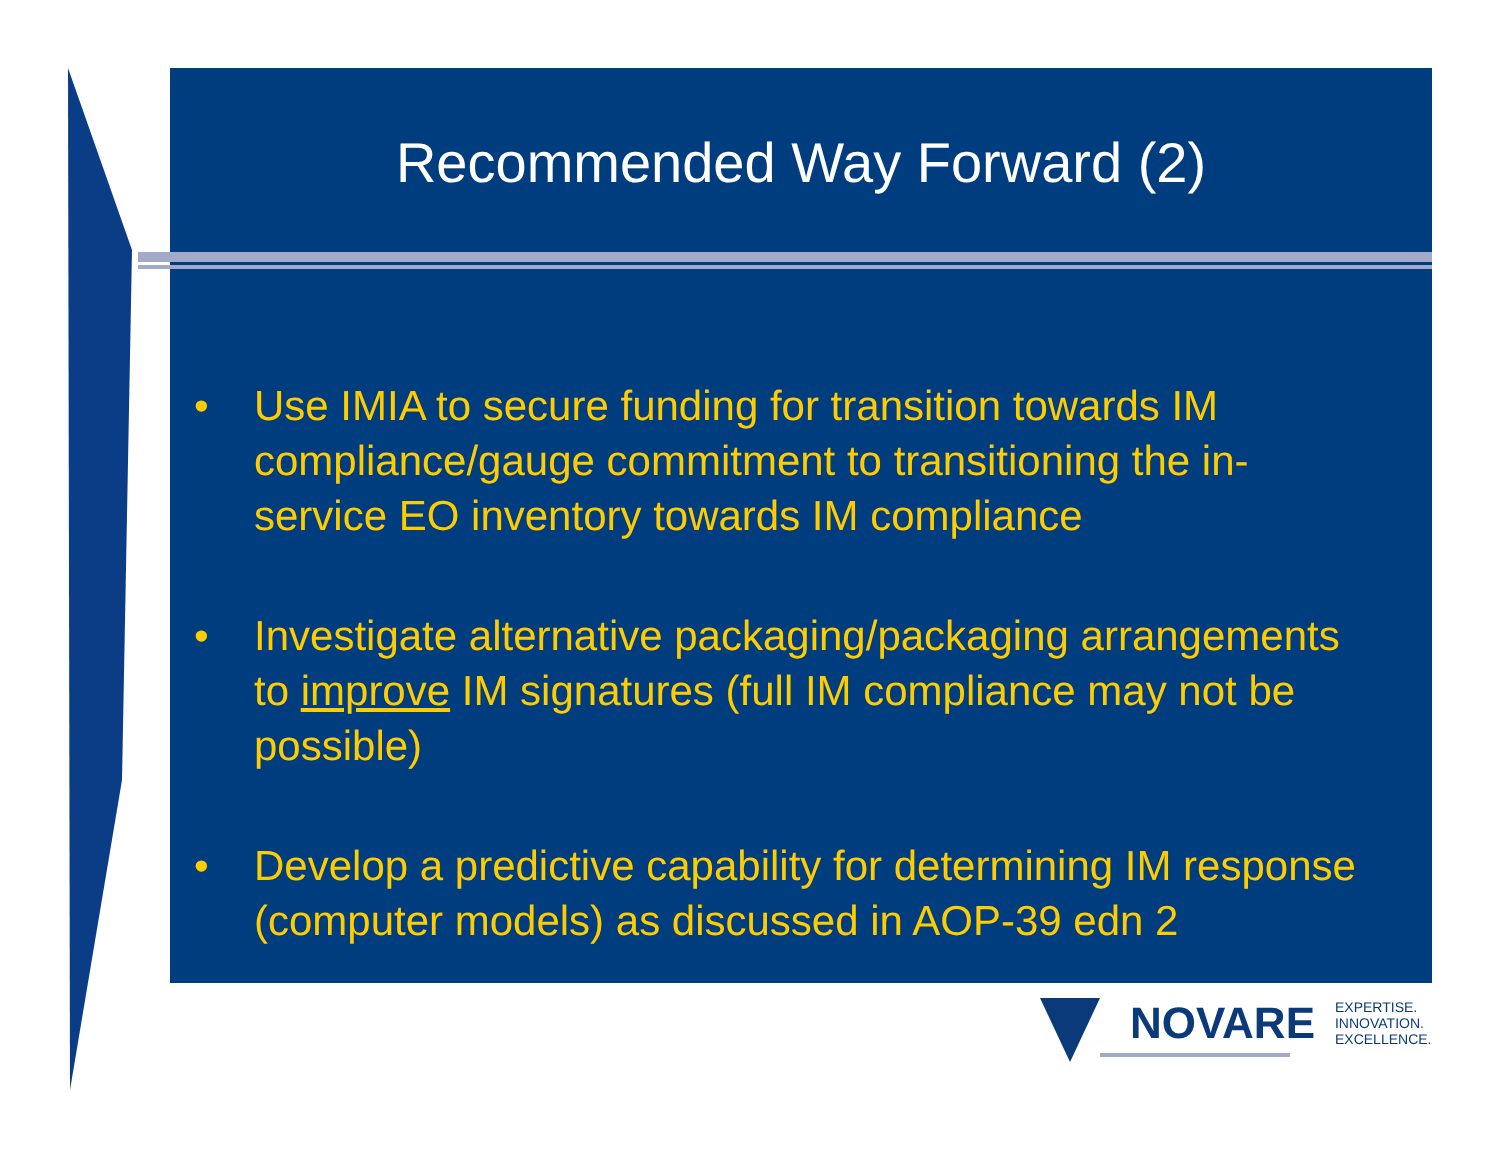Recommended Way Forward (2)
• Use IMIA to secure funding for transition towards IM compliance/gauge commitment to transitioning the in-service EO inventory towards IM compliance
• Investigate alternative packaging/packaging arrangements to improve IM signatures (full IM compliance may not be possible)
• Develop a predictive capability for determining IM response (computer models) as discussed in AOP-39 edn 2
NOVARE
EXPERTISE.
INNOVATION.
EXCELLENCE.